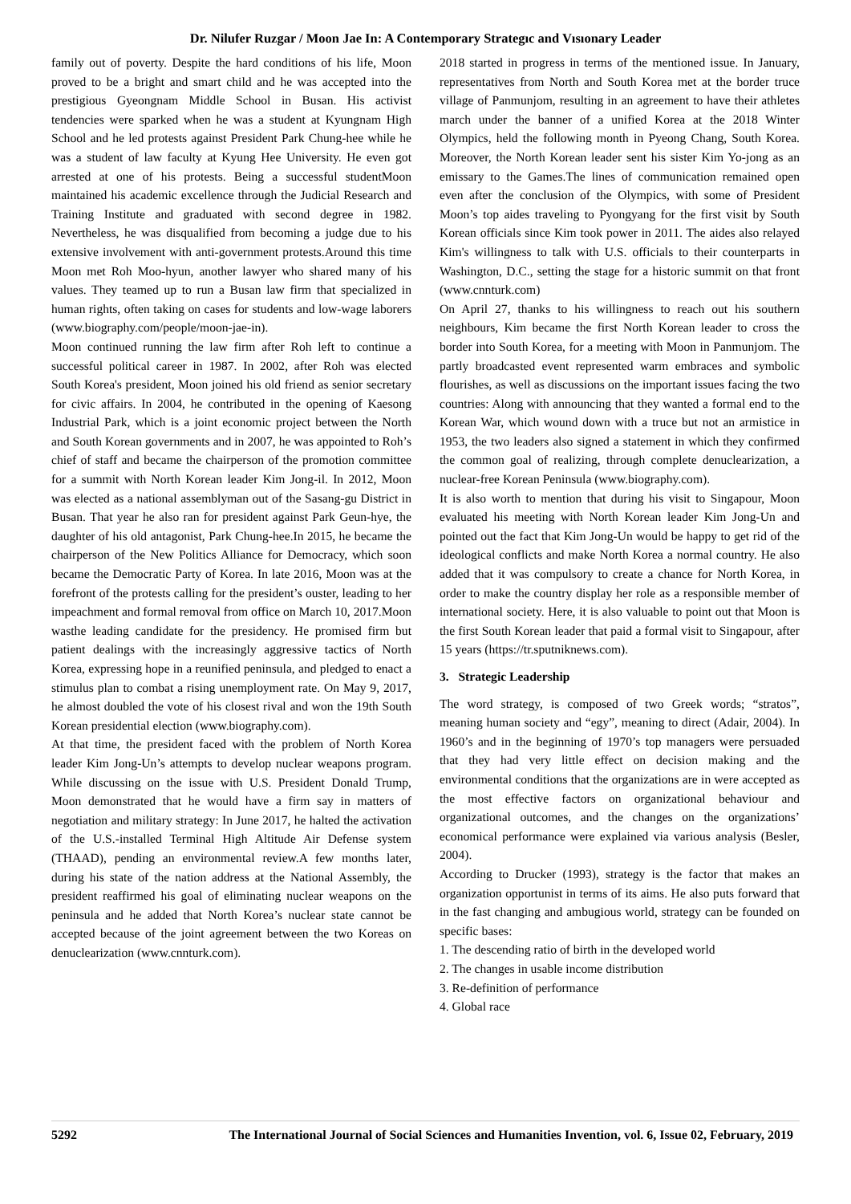Dr. Nilufer Ruzgar / Moon Jae In: A Contemporary Strategıc and Vısıonary Leader
family out of poverty. Despite the hard conditions of his life, Moon proved to be a bright and smart child and he was accepted into the prestigious Gyeongnam Middle School in Busan. His activist tendencies were sparked when he was a student at Kyungnam High School and he led protests against President Park Chung-hee while he was a student of law faculty at Kyung Hee University. He even got arrested at one of his protests. Being a successful studentMoon maintained his academic excellence through the Judicial Research and Training Institute and graduated with second degree in 1982. Nevertheless, he was disqualified from becoming a judge due to his extensive involvement with anti-government protests.Around this time Moon met Roh Moo-hyun, another lawyer who shared many of his values. They teamed up to run a Busan law firm that specialized in human rights, often taking on cases for students and low-wage laborers (www.biography.com/people/moon-jae-in).
Moon continued running the law firm after Roh left to continue a successful political career in 1987. In 2002, after Roh was elected South Korea's president, Moon joined his old friend as senior secretary for civic affairs. In 2004, he contributed in the opening of Kaesong Industrial Park, which is a joint economic project between the North and South Korean governments and in 2007, he was appointed to Roh’s chief of staff and became the chairperson of the promotion committee for a summit with North Korean leader Kim Jong-il. In 2012, Moon was elected as a national assemblyman out of the Sasang-gu District in Busan. That year he also ran for president against Park Geun-hye, the daughter of his old antagonist, Park Chung-hee.In 2015, he became the chairperson of the New Politics Alliance for Democracy, which soon became the Democratic Party of Korea. In late 2016, Moon was at the forefront of the protests calling for the president’s ouster, leading to her impeachment and formal removal from office on March 10, 2017.Moon wasthe leading candidate for the presidency. He promised firm but patient dealings with the increasingly aggressive tactics of North Korea, expressing hope in a reunified peninsula, and pledged to enact a stimulus plan to combat a rising unemployment rate. On May 9, 2017, he almost doubled the vote of his closest rival and won the 19th South Korean presidential election (www.biography.com).
At that time, the president faced with the problem of North Korea leader Kim Jong-Un’s attempts to develop nuclear weapons program. While discussing on the issue with U.S. President Donald Trump, Moon demonstrated that he would have a firm say in matters of negotiation and military strategy: In June 2017, he halted the activation of the U.S.-installed Terminal High Altitude Air Defense system (THAAD), pending an environmental review.A few months later, during his state of the nation address at the National Assembly, the president reaffirmed his goal of eliminating nuclear weapons on the peninsula and he added that North Korea’s nuclear state cannot be accepted because of the joint agreement between the two Koreas on denuclearization (www.cnnturk.com).
2018 started in progress in terms of the mentioned issue. In January, representatives from North and South Korea met at the border truce village of Panmunjom, resulting in an agreement to have their athletes march under the banner of a unified Korea at the 2018 Winter Olympics, held the following month in Pyeong Chang, South Korea. Moreover, the North Korean leader sent his sister Kim Yo-jong as an emissary to the Games.The lines of communication remained open even after the conclusion of the Olympics, with some of President Moon’s top aides traveling to Pyongyang for the first visit by South Korean officials since Kim took power in 2011. The aides also relayed Kim's willingness to talk with U.S. officials to their counterparts in Washington, D.C., setting the stage for a historic summit on that front (www.cnnturk.com)
On April 27, thanks to his willingness to reach out his southern neighbours, Kim became the first North Korean leader to cross the border into South Korea, for a meeting with Moon in Panmunjom. The partly broadcasted event represented warm embraces and symbolic flourishes, as well as discussions on the important issues facing the two countries: Along with announcing that they wanted a formal end to the Korean War, which wound down with a truce but not an armistice in 1953, the two leaders also signed a statement in which they confirmed the common goal of realizing, through complete denuclearization, a nuclear-free Korean Peninsula (www.biography.com).
It is also worth to mention that during his visit to Singapour, Moon evaluated his meeting with North Korean leader Kim Jong-Un and pointed out the fact that Kim Jong-Un would be happy to get rid of the ideological conflicts and make North Korea a normal country. He also added that it was compulsory to create a chance for North Korea, in order to make the country display her role as a responsible member of international society. Here, it is also valuable to point out that Moon is the first South Korean leader that paid a formal visit to Singapour, after 15 years (https://tr.sputniknews.com).
3. Strategic Leadership
The word strategy, is composed of two Greek words; “stratos”, meaning human society and “egy”, meaning to direct (Adair, 2004). In 1960’s and in the beginning of 1970’s top managers were persuaded that they had very little effect on decision making and the environmental conditions that the organizations are in were accepted as the most effective factors on organizational behaviour and organizational outcomes, and the changes on the organizations’ economical performance were explained via various analysis (Besler, 2004).
According to Drucker (1993), strategy is the factor that makes an organization opportunist in terms of its aims. He also puts forward that in the fast changing and ambugious world, strategy can be founded on specific bases:
1. The descending ratio of birth in the developed world
2. The changes in usable income distribution
3. Re-definition of performance
4. Global race
5292 The International Journal of Social Sciences and Humanities Invention, vol. 6, Issue 02, February, 2019